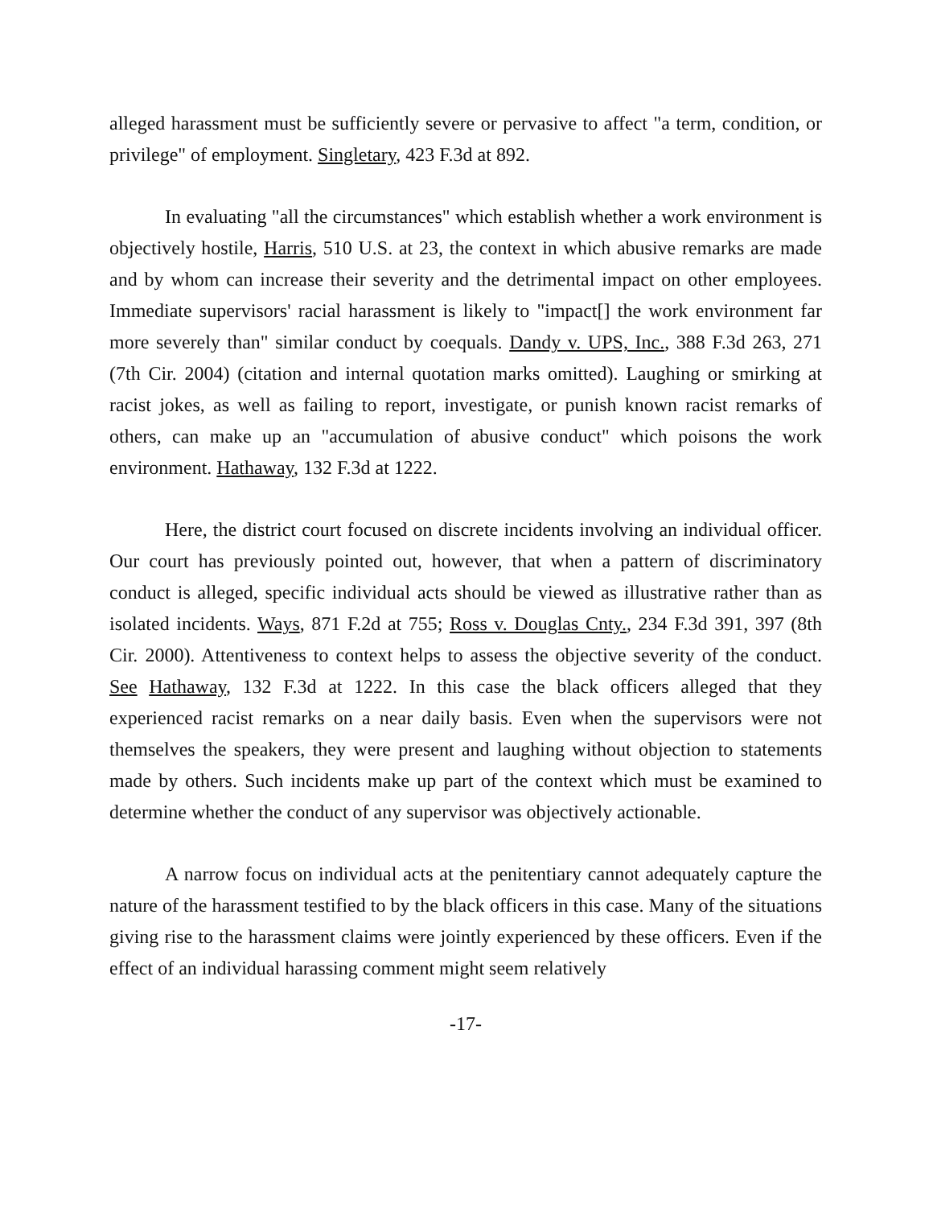alleged harassment must be sufficiently severe or pervasive to affect "a term, condition, or privilege" of employment. Singletary, 423 F.3d at 892.
In evaluating "all the circumstances" which establish whether a work environment is objectively hostile, Harris, 510 U.S. at 23, the context in which abusive remarks are made and by whom can increase their severity and the detrimental impact on other employees. Immediate supervisors' racial harassment is likely to "impact[] the work environment far more severely than" similar conduct by coequals. Dandy v. UPS, Inc., 388 F.3d 263, 271 (7th Cir. 2004) (citation and internal quotation marks omitted). Laughing or smirking at racist jokes, as well as failing to report, investigate, or punish known racist remarks of others, can make up an "accumulation of abusive conduct" which poisons the work environment. Hathaway, 132 F.3d at 1222.
Here, the district court focused on discrete incidents involving an individual officer. Our court has previously pointed out, however, that when a pattern of discriminatory conduct is alleged, specific individual acts should be viewed as illustrative rather than as isolated incidents. Ways, 871 F.2d at 755; Ross v. Douglas Cnty., 234 F.3d 391, 397 (8th Cir. 2000). Attentiveness to context helps to assess the objective severity of the conduct. See Hathaway, 132 F.3d at 1222. In this case the black officers alleged that they experienced racist remarks on a near daily basis. Even when the supervisors were not themselves the speakers, they were present and laughing without objection to statements made by others. Such incidents make up part of the context which must be examined to determine whether the conduct of any supervisor was objectively actionable.
A narrow focus on individual acts at the penitentiary cannot adequately capture the nature of the harassment testified to by the black officers in this case. Many of the situations giving rise to the harassment claims were jointly experienced by these officers. Even if the effect of an individual harassing comment might seem relatively
-17-